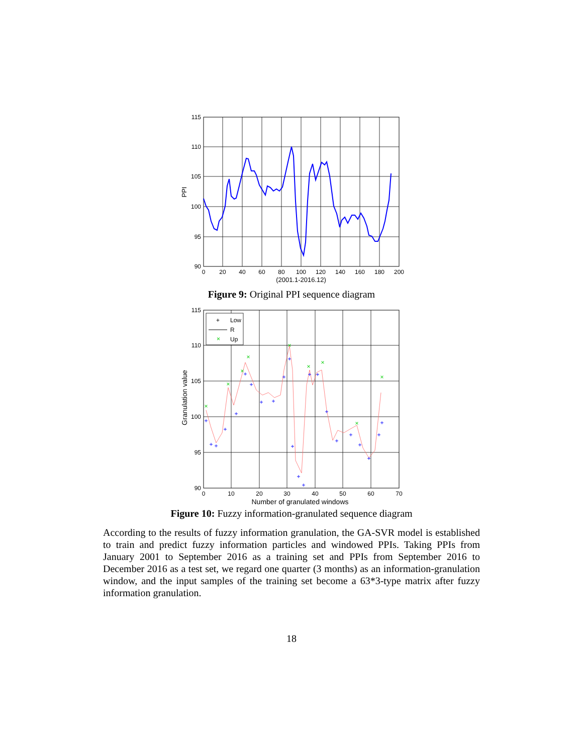115
110
105
100
95
90
0
20
40
60
80
100
120
140
160
180
200
(2001.1-2016.12)
PPI
Figure 9: Original PPI sequence diagram
+
+
+
+
+
+
+
+
+
+
+
+
+
+
+
+
+
+
+
+
+
+
+
×
×
×
×
×
×
×
×
×
+
Low
R
×
Up
115
110
105
100
95
90
0
10
20
30
40
50
60
70
Number of granulated windows
Granulation value
Figure 10: Fuzzy information-granulated sequence diagram
According to the results of fuzzy information granulation, the GA-SVR model is established to train and predict fuzzy information particles and windowed PPIs. Taking PPIs from January 2001 to September 2016 as a training set and PPIs from September 2016 to December 2016 as a test set, we regard one quarter (3 months) as an information-granulation window, and the input samples of the training set become a 63*3-type matrix after fuzzy information granulation.
18